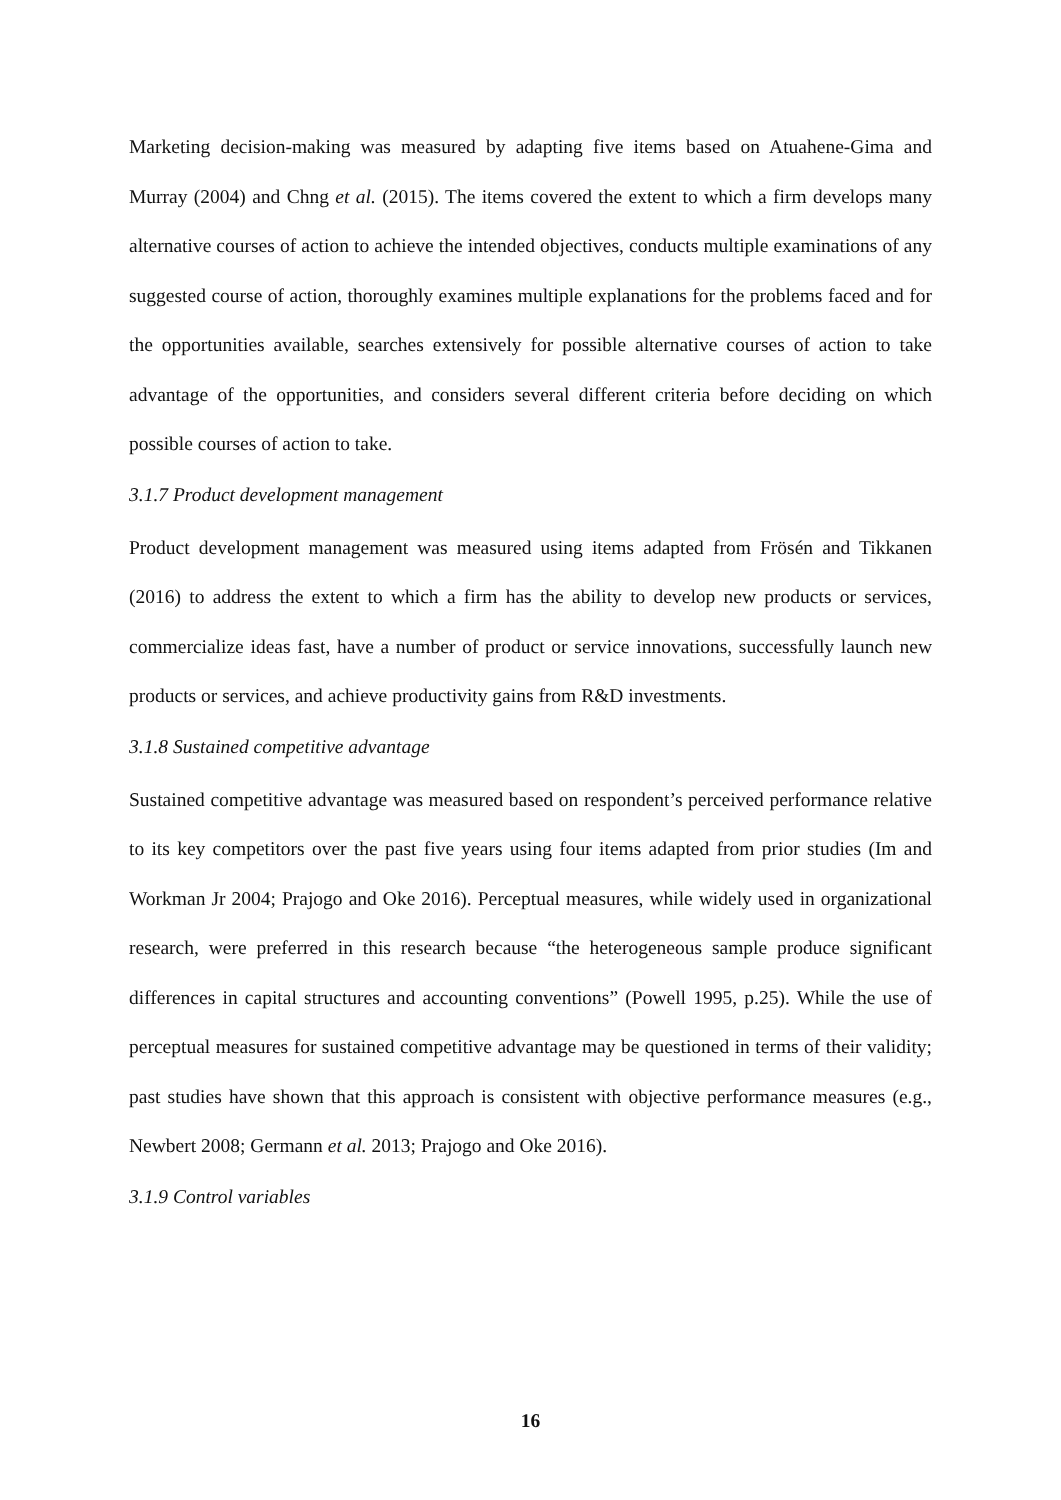Marketing decision-making was measured by adapting five items based on Atuahene-Gima and Murray (2004) and Chng et al. (2015). The items covered the extent to which a firm develops many alternative courses of action to achieve the intended objectives, conducts multiple examinations of any suggested course of action, thoroughly examines multiple explanations for the problems faced and for the opportunities available, searches extensively for possible alternative courses of action to take advantage of the opportunities, and considers several different criteria before deciding on which possible courses of action to take.
3.1.7 Product development management
Product development management was measured using items adapted from Frösén and Tikkanen (2016) to address the extent to which a firm has the ability to develop new products or services, commercialize ideas fast, have a number of product or service innovations, successfully launch new products or services, and achieve productivity gains from R&D investments.
3.1.8 Sustained competitive advantage
Sustained competitive advantage was measured based on respondent’s perceived performance relative to its key competitors over the past five years using four items adapted from prior studies (Im and Workman Jr 2004; Prajogo and Oke 2016). Perceptual measures, while widely used in organizational research, were preferred in this research because “the heterogeneous sample produce significant differences in capital structures and accounting conventions” (Powell 1995, p.25). While the use of perceptual measures for sustained competitive advantage may be questioned in terms of their validity; past studies have shown that this approach is consistent with objective performance measures (e.g., Newbert 2008; Germann et al. 2013; Prajogo and Oke 2016).
3.1.9 Control variables
16